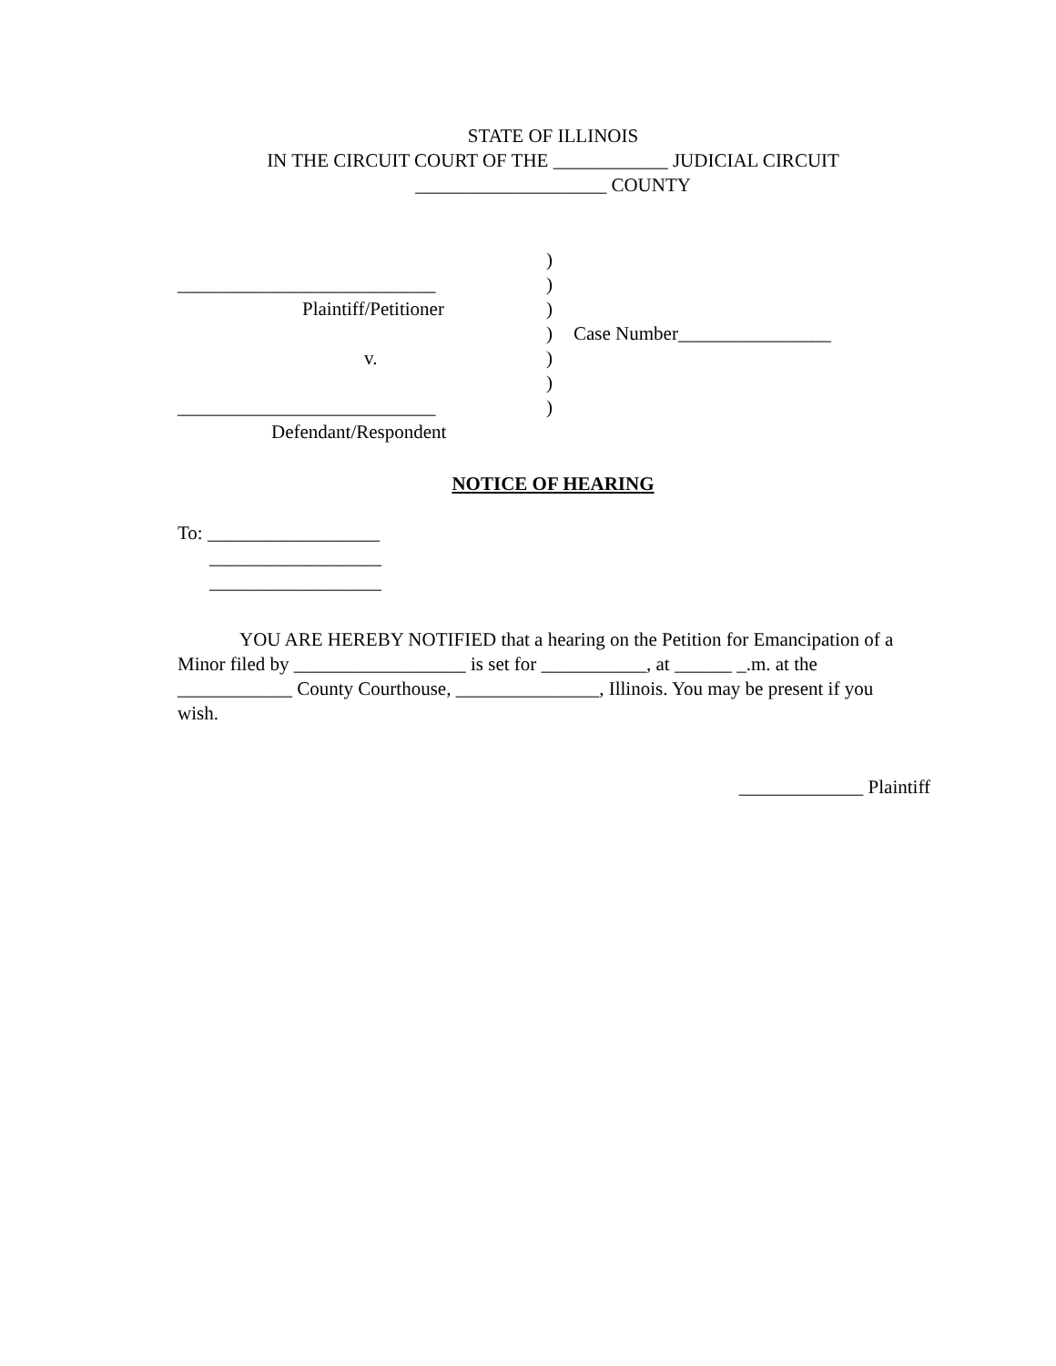STATE OF ILLINOIS
IN THE CIRCUIT COURT OF THE ____________ JUDICIAL CIRCUIT
____________________ COUNTY
___________________________
Plaintiff/Petitioner
v.
___________________________
Defendant/Respondent
)
)
)
)
)
)
)
Case Number________________
NOTICE OF HEARING
To: __________________
__________________
__________________
YOU ARE HEREBY NOTIFIED that a hearing on the Petition for Emancipation of a Minor filed by __________________ is set for ___________, at ______ _.m. at the ____________ County Courthouse, _______________, Illinois. You may be present if you wish.
_____________ Plaintiff